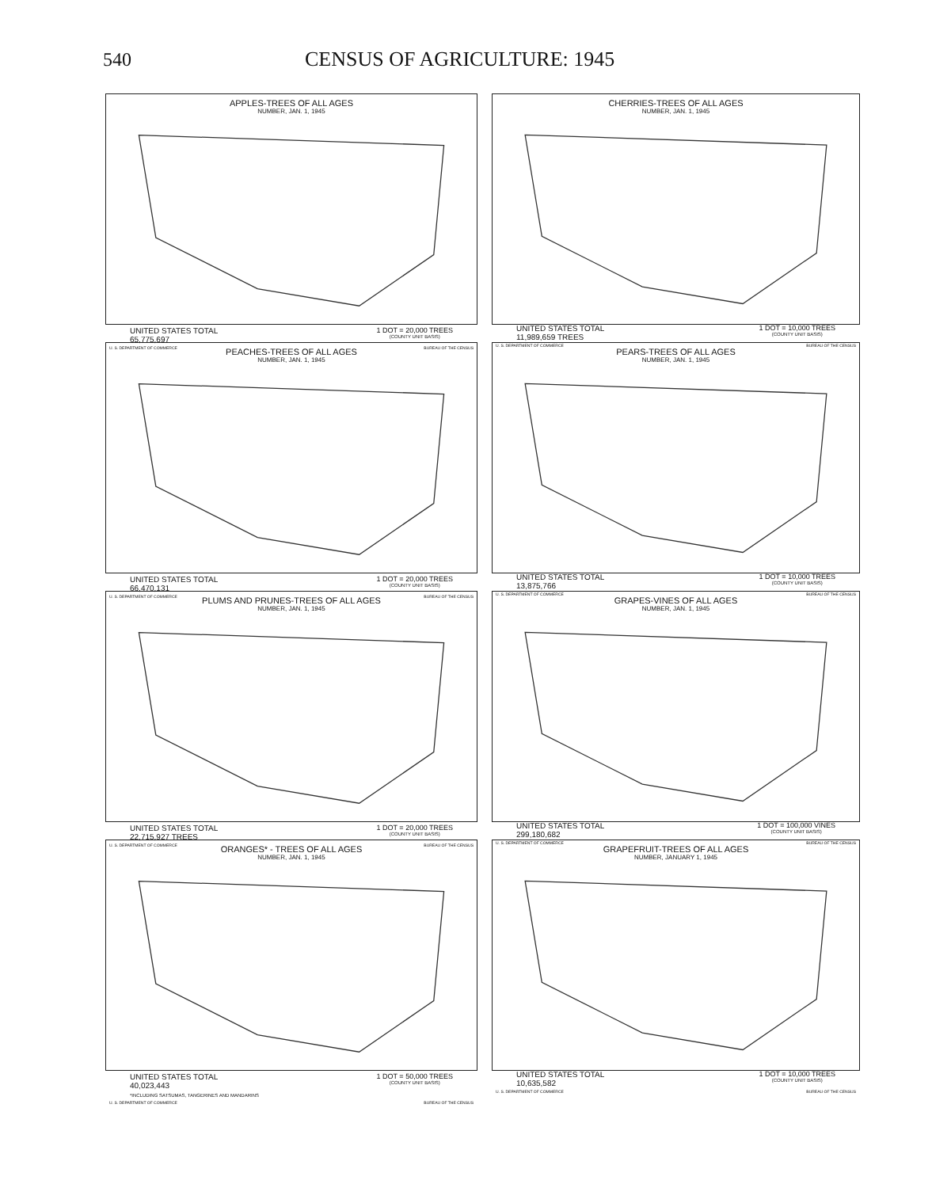540 CENSUS OF AGRICULTURE: 1945
APPLES-TREES OF ALL AGES
NUMBER, JAN. 1, 1945
UNITED STATES TOTAL
65,775,697
1 DOT = 20,000 TREES
(COUNTY UNIT BASIS)
U. S. DEPARTMENT OF COMMERCE BUREAU OF THE CENSUS
CHERRIES-TREES OF ALL AGES
NUMBER, JAN. 1, 1945
UNITED STATES TOTAL
11,989,659 TREES
1 DOT = 10,000 TREES
(COUNTY UNIT BASIS)
U. S. DEPARTMENT OF COMMERCE BUREAU OF THE CENSUS
PEACHES-TREES OF ALL AGES
NUMBER, JAN. 1, 1945
UNITED STATES TOTAL
66,470,131
1 DOT = 20,000 TREES
(COUNTY UNIT BASIS)
U. S. DEPARTMENT OF COMMERCE BUREAU OF THE CENSUS
PEARS-TREES OF ALL AGES
NUMBER, JAN. 1, 1945
UNITED STATES TOTAL
13,875,766
1 DOT = 10,000 TREES
(COUNTY UNIT BASIS)
U. S. DEPARTMENT OF COMMERCE BUREAU OF THE CENSUS
PLUMS AND PRUNES-TREES OF ALL AGES
NUMBER, JAN. 1, 1945
UNITED STATES TOTAL
22,715,927 TREES
1 DOT = 20,000 TREES
(COUNTY UNIT BASIS)
U. S. DEPARTMENT OF COMMERCE BUREAU OF THE CENSUS
GRAPES-VINES OF ALL AGES
NUMBER, JAN. 1, 1945
UNITED STATES TOTAL
299,180,682
1 DOT = 100,000 VINES
(COUNTY UNIT BASIS)
U. S. DEPARTMENT OF COMMERCE BUREAU OF THE CENSUS
ORANGES* - TREES OF ALL AGES
NUMBER, JAN. 1, 1945
UNITED STATES TOTAL
40,023,443
*INCLUDING SATSUMAS, TANGERINES AND MANDARINS
1 DOT = 50,000 TREES
(COUNTY UNIT BASIS)
U. S. DEPARTMENT OF COMMERCE BUREAU OF THE CENSUS
GRAPEFRUIT-TREES OF ALL AGES
NUMBER, JANUARY 1, 1945
UNITED STATES TOTAL
10,635,582
1 DOT = 10,000 TREES
(COUNTY UNIT BASIS)
U. S. DEPARTMENT OF COMMERCE BUREAU OF THE CENSUS